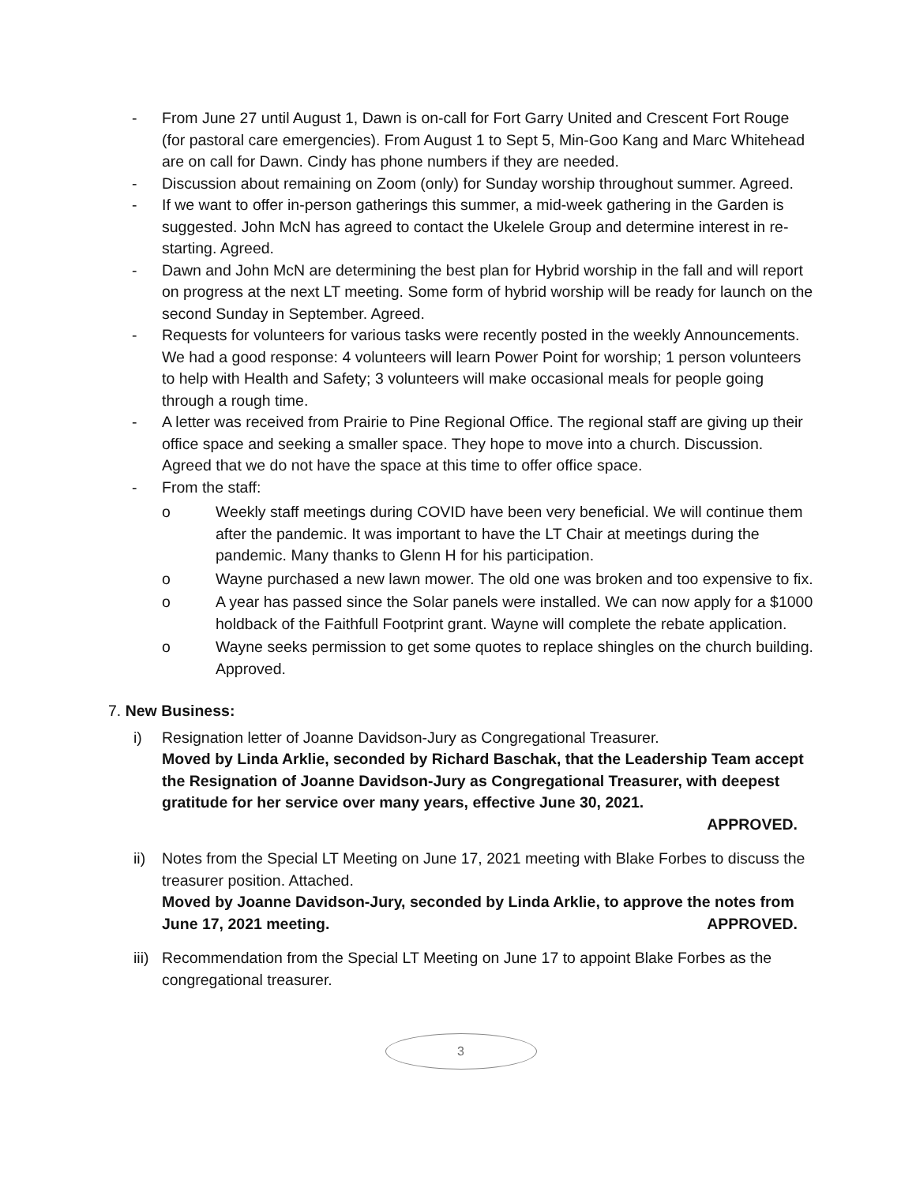- From June 27 until August 1, Dawn is on-call for Fort Garry United and Crescent Fort Rouge (for pastoral care emergencies). From August 1 to Sept 5, Min-Goo Kang and Marc Whitehead are on call for Dawn. Cindy has phone numbers if they are needed.
- Discussion about remaining on Zoom (only) for Sunday worship throughout summer. Agreed.
- If we want to offer in-person gatherings this summer, a mid-week gathering in the Garden is suggested. John McN has agreed to contact the Ukelele Group and determine interest in re-starting. Agreed.
- Dawn and John McN are determining the best plan for Hybrid worship in the fall and will report on progress at the next LT meeting. Some form of hybrid worship will be ready for launch on the second Sunday in September. Agreed.
- Requests for volunteers for various tasks were recently posted in the weekly Announcements. We had a good response: 4 volunteers will learn Power Point for worship; 1 person volunteers to help with Health and Safety; 3 volunteers will make occasional meals for people going through a rough time.
- A letter was received from Prairie to Pine Regional Office. The regional staff are giving up their office space and seeking a smaller space. They hope to move into a church. Discussion. Agreed that we do not have the space at this time to offer office space.
- From the staff:
o Weekly staff meetings during COVID have been very beneficial. We will continue them after the pandemic. It was important to have the LT Chair at meetings during the pandemic. Many thanks to Glenn H for his participation.
o Wayne purchased a new lawn mower. The old one was broken and too expensive to fix.
o A year has passed since the Solar panels were installed. We can now apply for a $1000 holdback of the Faithfull Footprint grant. Wayne will complete the rebate application.
o Wayne seeks permission to get some quotes to replace shingles on the church building. Approved.
7. New Business:
i) Resignation letter of Joanne Davidson-Jury as Congregational Treasurer.
Moved by Linda Arklie, seconded by Richard Baschak, that the Leadership Team accept the Resignation of Joanne Davidson-Jury as Congregational Treasurer, with deepest gratitude for her service over many years, effective June 30, 2021.
APPROVED.
ii) Notes from the Special LT Meeting on June 17, 2021 meeting with Blake Forbes to discuss the treasurer position. Attached.
Moved by Joanne Davidson-Jury, seconded by Linda Arklie, to approve the notes from June 17, 2021 meeting. APPROVED.
iii) Recommendation from the Special LT Meeting on June 17 to appoint Blake Forbes as the congregational treasurer.
3